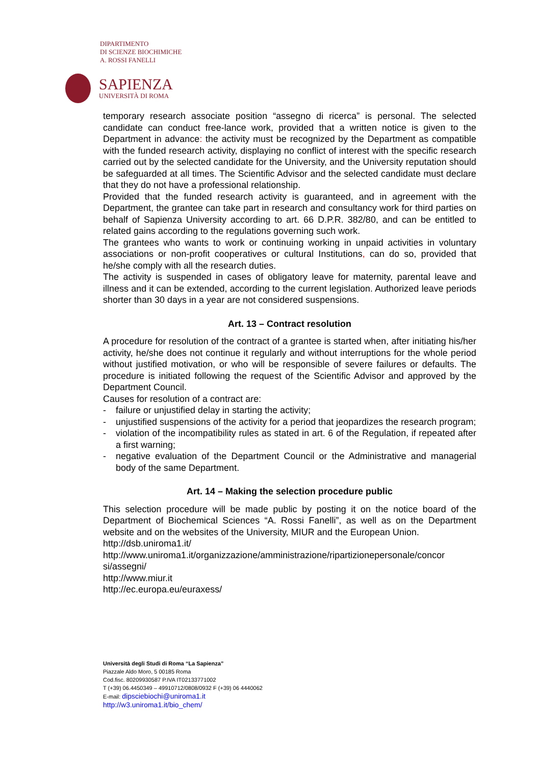DIPARTIMENTO
DI SCIENZE BIOCHIMICHE
A. ROSSI FANELLI
SAPIENZA
UNIVERSITÀ DI ROMA
temporary research associate position “assegno di ricerca” is personal. The selected candidate can conduct free-lance work, provided that a written notice is given to the Department in advance: the activity must be recognized by the Department as compatible with the funded research activity, displaying no conflict of interest with the specific research carried out by the selected candidate for the University, and the University reputation should be safeguarded at all times. The Scientific Advisor and the selected candidate must declare that they do not have a professional relationship.
Provided that the funded research activity is guaranteed, and in agreement with the Department, the grantee can take part in research and consultancy work for third parties on behalf of Sapienza University according to art. 66 D.P.R. 382/80, and can be entitled to related gains according to the regulations governing such work.
The grantees who wants to work or continuing working in unpaid activities in voluntary associations or non-profit cooperatives or cultural Institutions, can do so, provided that he/she comply with all the research duties.
The activity is suspended in cases of obligatory leave for maternity, parental leave and illness and it can be extended, according to the current legislation. Authorized leave periods shorter than 30 days in a year are not considered suspensions.
Art. 13 – Contract resolution
A procedure for resolution of the contract of a grantee is started when, after initiating his/her activity, he/she does not continue it regularly and without interruptions for the whole period without justified motivation, or who will be responsible of severe failures or defaults. The procedure is initiated following the request of the Scientific Advisor and approved by the Department Council.
Causes for resolution of a contract are:
- failure or unjustified delay in starting the activity;
- unjustified suspensions of the activity for a period that jeopardizes the research program;
- violation of the incompatibility rules as stated in art. 6 of the Regulation, if repeated after a first warning;
- negative evaluation of the Department Council or the Administrative and managerial body of the same Department.
Art. 14 – Making the selection procedure public
This selection procedure will be made public by posting it on the notice board of the Department of Biochemical Sciences “A. Rossi Fanelli”, as well as on the Department website and on the websites of the University, MIUR and the European Union.
http://dsb.uniroma1.it/
http://www.uniroma1.it/organizzazione/amministrazione/ripartizionepersonale/concor si/assegni/
http://www.miur.it
http://ec.europa.eu/euraxess/
Università degli Studi di Roma “La Sapienza”
Piazzale Aldo Moro, 5 00185 Roma
Cod.fisc. 80209930587 P.IVA IT02133771002
T (+39) 06.4450349 – 49910712/0808/0932 F (+39) 06 4440062
E-mail: dipsciebiochi@uniroma1.it
http://w3.uniroma1.it/bio_chem/